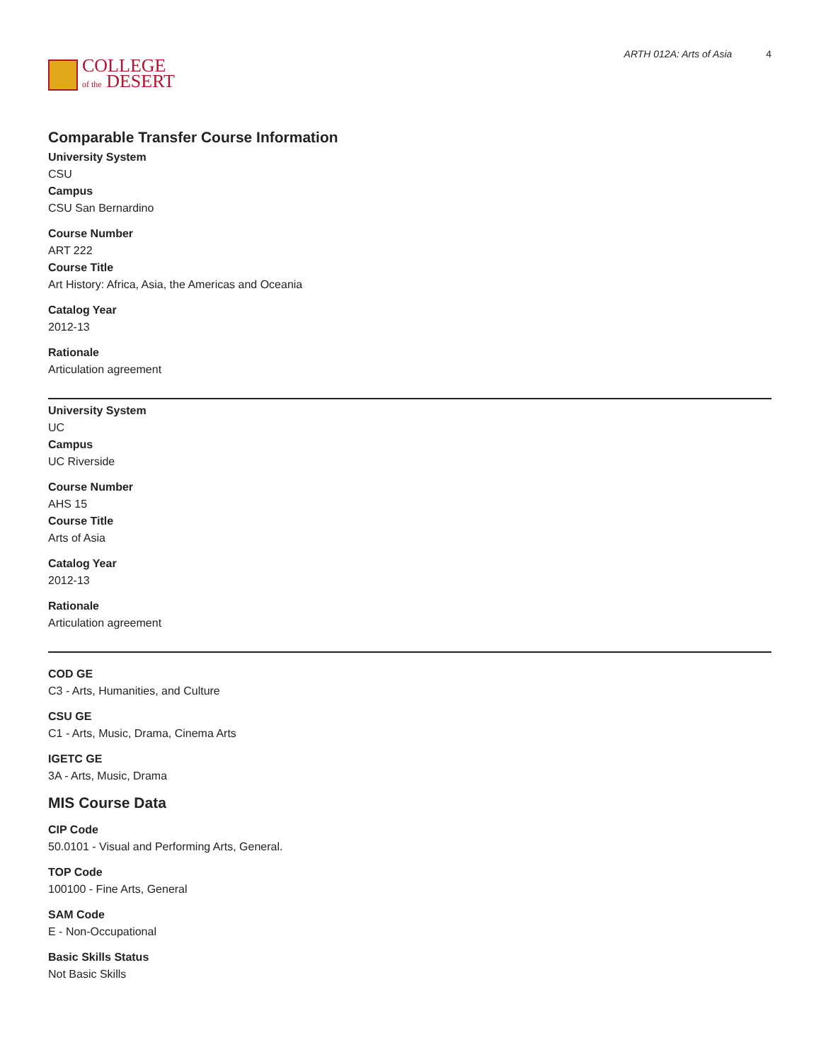COLLEGE
of the DESERT
ARTH 012A: Arts of Asia 4
Comparable Transfer Course Information
University System
CSU
Campus
CSU San Bernardino
Course Number
ART 222
Course Title
Art History: Africa, Asia, the Americas and Oceania
Catalog Year
2012-13
Rationale
Articulation agreement
University System
UC
Campus
UC Riverside
Course Number
AHS 15
Course Title
Arts of Asia
Catalog Year
2012-13
Rationale
Articulation agreement
COD GE
C3 - Arts, Humanities, and Culture
CSU GE
C1 - Arts, Music, Drama, Cinema Arts
IGETC GE
3A - Arts, Music, Drama
MIS Course Data
CIP Code
50.0101 - Visual and Performing Arts, General.
TOP Code
100100 - Fine Arts, General
SAM Code
E - Non-Occupational
Basic Skills Status
Not Basic Skills